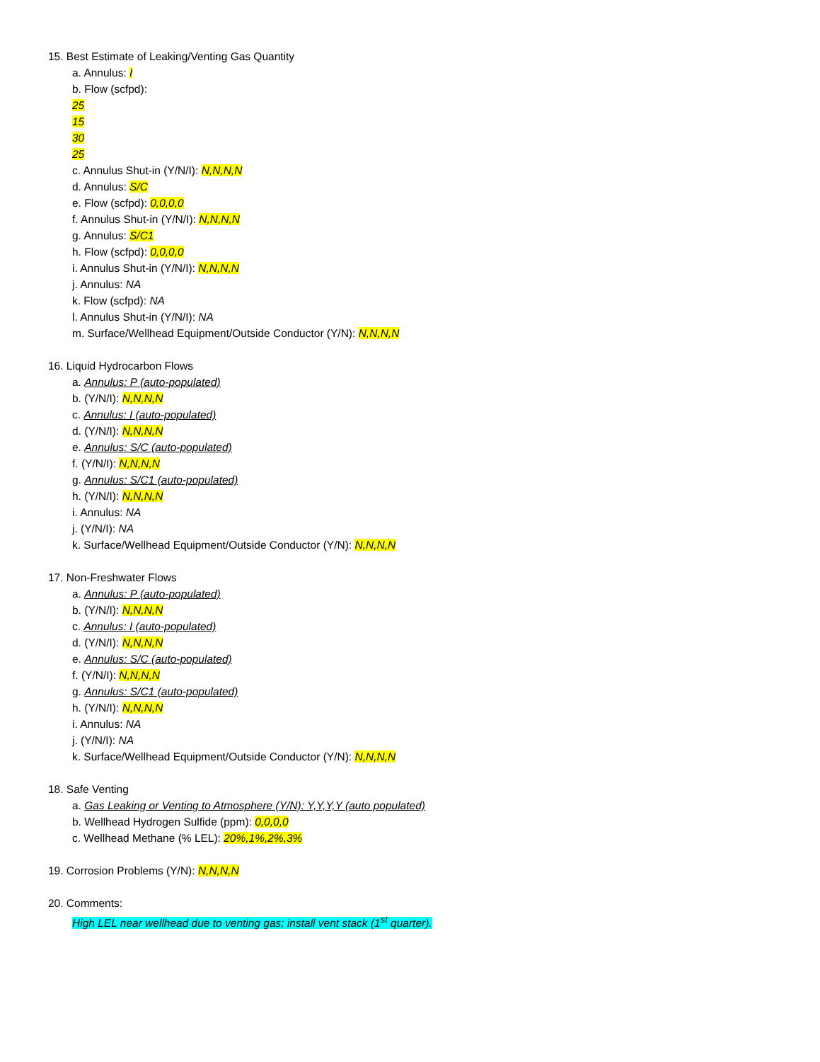15. Best Estimate of Leaking/Venting Gas Quantity
a. Annulus: I
b. Flow (scfpd):
25
15
30
25
c. Annulus Shut-in (Y/N/I): N,N,N,N
d. Annulus: S/C
e. Flow (scfpd): 0,0,0,0
f. Annulus Shut-in (Y/N/I): N,N,N,N
g. Annulus: S/C1
h. Flow (scfpd): 0,0,0,0
i. Annulus Shut-in (Y/N/I): N,N,N,N
j. Annulus: NA
k. Flow (scfpd): NA
l. Annulus Shut-in (Y/N/I): NA
m. Surface/Wellhead Equipment/Outside Conductor (Y/N): N,N,N,N
16. Liquid Hydrocarbon Flows
a. Annulus: P (auto-populated)
b. (Y/N/I): N,N,N,N
c. Annulus: I (auto-populated)
d. (Y/N/I): N,N,N,N
e. Annulus: S/C (auto-populated)
f. (Y/N/I): N,N,N,N
g. Annulus: S/C1 (auto-populated)
h. (Y/N/I): N,N,N,N
i. Annulus: NA
j. (Y/N/I): NA
k. Surface/Wellhead Equipment/Outside Conductor (Y/N): N,N,N,N
17. Non-Freshwater Flows
a. Annulus: P (auto-populated)
b. (Y/N/I): N,N,N,N
c. Annulus: I (auto-populated)
d. (Y/N/I): N,N,N,N
e. Annulus: S/C (auto-populated)
f. (Y/N/I): N,N,N,N
g. Annulus: S/C1 (auto-populated)
h. (Y/N/I): N,N,N,N
i. Annulus: NA
j. (Y/N/I): NA
k. Surface/Wellhead Equipment/Outside Conductor (Y/N): N,N,N,N
18. Safe Venting
a. Gas Leaking or Venting to Atmosphere (Y/N): Y,Y,Y,Y (auto populated)
b. Wellhead Hydrogen Sulfide (ppm): 0,0,0,0
c. Wellhead Methane (% LEL): 20%,1%,2%,3%
19. Corrosion Problems (Y/N): N,N,N,N
20. Comments:
High LEL near wellhead due to venting gas; install vent stack (1<sup>st</sup> quarter).